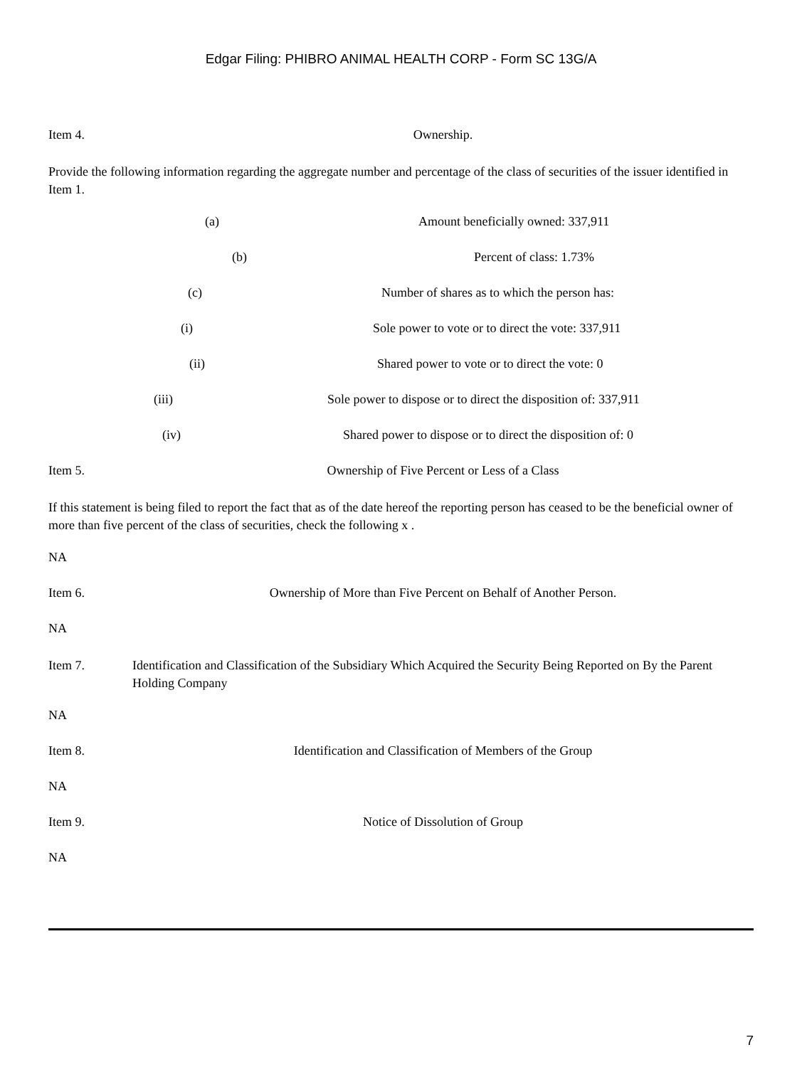Edgar Filing: PHIBRO ANIMAL HEALTH CORP - Form SC 13G/A
Item 4. Ownership.
Provide the following information regarding the aggregate number and percentage of the class of securities of the issuer identified in Item 1.
(a) Amount beneficially owned: 337,911
(b) Percent of class: 1.73%
(c) Number of shares as to which the person has:
(i) Sole power to vote or to direct the vote: 337,911
(ii) Shared power to vote or to direct the vote: 0
(iii) Sole power to dispose or to direct the disposition of: 337,911
(iv) Shared power to dispose or to direct the disposition of: 0
Item 5. Ownership of Five Percent or Less of a Class
If this statement is being filed to report the fact that as of the date hereof the reporting person has ceased to be the beneficial owner of more than five percent of the class of securities, check the following x .
NA
Item 6. Ownership of More than Five Percent on Behalf of Another Person.
NA
Item 7. Identification and Classification of the Subsidiary Which Acquired the Security Being Reported on By the Parent Holding Company
NA
Item 8. Identification and Classification of Members of the Group
NA
Item 9. Notice of Dissolution of Group
NA
7